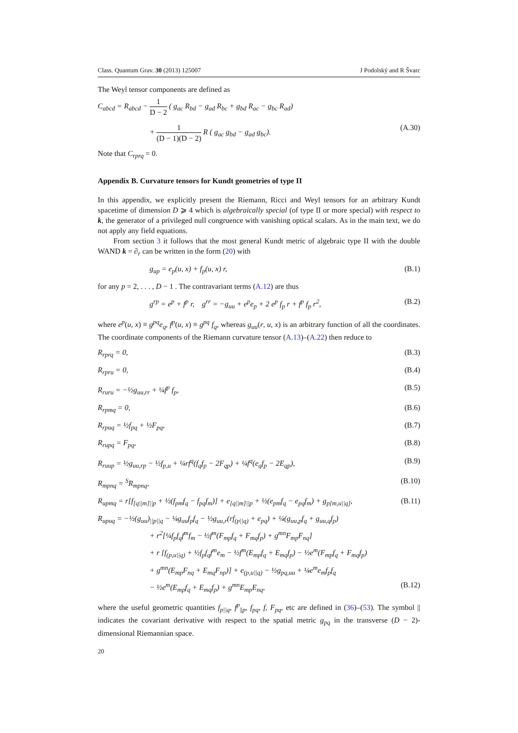Class. Quantum Grav. 30 (2013) 125007 J Podolský and R Švarc
The Weyl tensor components are defined as
C<sub>abcd</sub> = R<sub>abcd</sub> − 1 D − 2 ( g<sub>ac</sub> R<sub>bd</sub> − g<sub>ad</sub> R<sub>bc</sub> + g<sub>bd</sub> R<sub>ac</sub> − g<sub>bc</sub> R<sub>ad</sub>)
+ 1 (D − 1)(D − 2) R ( g<sub>ac</sub> g<sub>bd</sub> − g<sub>ad</sub> g<sub>bc</sub>). (A.30)
Note that C<sub>rprq</sub> = 0.
Appendix B. Curvature tensors for Kundt geometries of type II
In this appendix, we explicitly present the Riemann, Ricci and Weyl tensors for an arbitrary Kundt spacetime of dimension D ⩾ 4 which is algebraically special (of type II or more special) with respect to k, the generator of a privileged null congruence with vanishing optical scalars. As in the main text, we do not apply any field equations.
From section 3 it follows that the most general Kundt metric of algebraic type II with the double WAND k = ∂<sub>r</sub> can be written in the form (20) with
g<sub>up</sub> = e<sub>p</sub>(u, x) + f<sub>p</sub>(u, x) r, (B.1)
for any p = 2, . . . , D − 1 . The contravariant terms (A.12) are thus
g<sup>rp</sup> = e<sup>p</sup> + f<sup>p</sup> r, g<sup>rr</sup> = −g<sub>uu</sub> + e<sup>p</sup>e<sub>p</sub> + 2 e<sup>p</sup> f<sub>p</sub> r + f<sup>p</sup> f<sub>p</sub> r<sup>2</sup>, (B.2)
where e<sup>p</sup>(u, x) ≡ g<sup>pq</sup>e<sub>q</sub>, f<sup>p</sup>(u, x) ≡ g<sup>pq</sup> f<sub>q</sub>, whereas g<sub>uu</sub>(r, u, x) is an arbitrary function of all the coordinates. The coordinate components of the Riemann curvature tensor (A.13)–(A.22) then reduce to
R<sub>rprq</sub> = 0, (B.3)
R<sub>rpru</sub> = 0, (B.4)
R<sub>ruru</sub> = −½g<sub>uu,rr</sub> + ¼f<sup>p</sup> f<sub>p</sub>, (B.5)
R<sub>rpmq</sub> = 0, (B.6)
R<sub>rpuq</sub> = ½f<sub>pq</sub> + ½F<sub>pq</sub>, (B.7)
R<sub>rupq</sub> = F<sub>pq</sub>, (B.8)
R<sub>ruup</sub> = ½g<sub>uu,rp</sub> − ½f<sub>p,u</sub> + ¼rf<sup>q</sup>(f<sub>q</sub>f<sub>p</sub> − 2F<sub>qp</sub>) + ¼f<sup>q</sup>(e<sub>q</sub>f<sub>p</sub> − 2E<sub>qp</sub>), (B.9)
R<sub>mpnq</sub> = <sup>S</sup>R<sub>mpnq</sub>, (B.10)
R<sub>upmq</sub> = r[f<sub>[q||m]||p</sub> + ½(f<sub>pm</sub>f<sub>q</sub> − f<sub>pq</sub>f<sub>m</sub>)] + e<sub>[q||m]||p</sub> + ½(e<sub>pm</sub>f<sub>q</sub> − e<sub>pq</sub>f<sub>m</sub>) + g<sub>p[m,u||q]</sub>, (B.11)
R<sub>upuq</sub> = −½(g<sub>uu</sub>)<sub>||p||q</sub> − ¼g<sub>uu</sub>f<sub>p</sub>f<sub>q</sub> − ½g<sub>uu,r</sub>(rf<sub>(p||q)</sub> + e<sub>pq</sub>) + ¼(g<sub>uu,p</sub>f<sub>q</sub> + g<sub>uu,q</sub>f<sub>p</sub>)
+ r<sup>2</sup>[¼f<sub>p</sub>f<sub>q</sub>f<sup>m</sup>f<sub>m</sub> − ½f<sup>m</sup>(F<sub>mp</sub>f<sub>q</sub> + F<sub>mq</sub>f<sub>p</sub>) + g<sup>mn</sup>F<sub>mp</sub>F<sub>nq</sub>]
+ r [f<sub>(p,u||q)</sub> + ½f<sub>p</sub>f<sub>q</sub>f<sup>m</sup>e<sub>m</sub> − ½f<sup>m</sup>(E<sub>mp</sub>f<sub>q</sub> + E<sub>mq</sub>f<sub>p</sub>) − ½e<sup>m</sup>(F<sub>mp</sub>f<sub>q</sub> + F<sub>mq</sub>f<sub>p</sub>)
+ g<sup>mn</sup>(E<sub>mp</sub>F<sub>nq</sub> + E<sub>mq</sub>F<sub>np</sub>)] + e<sub>(p,u||q)</sub> − ½g<sub>pq,uu</sub> + ¼e<sup>m</sup>e<sub>m</sub>f<sub>p</sub>f<sub>q</sub>
− ½e<sup>m</sup>(E<sub>mp</sub>f<sub>q</sub> + E<sub>mq</sub>f<sub>p</sub>) + g<sup>mn</sup>E<sub>mp</sub>E<sub>nq</sub>, (B.12)
where the useful geometric quantities f<sub>p||q</sub>, f<sup>p</sup><sub>||p</sub>, f<sub>pq</sub>, f, F<sub>pq</sub>, etc are defined in (36)–(53). The symbol || indicates the covariant derivative with respect to the spatial metric g<sub>pq</sub> in the transverse (D − 2)-dimensional Riemannian space.
20